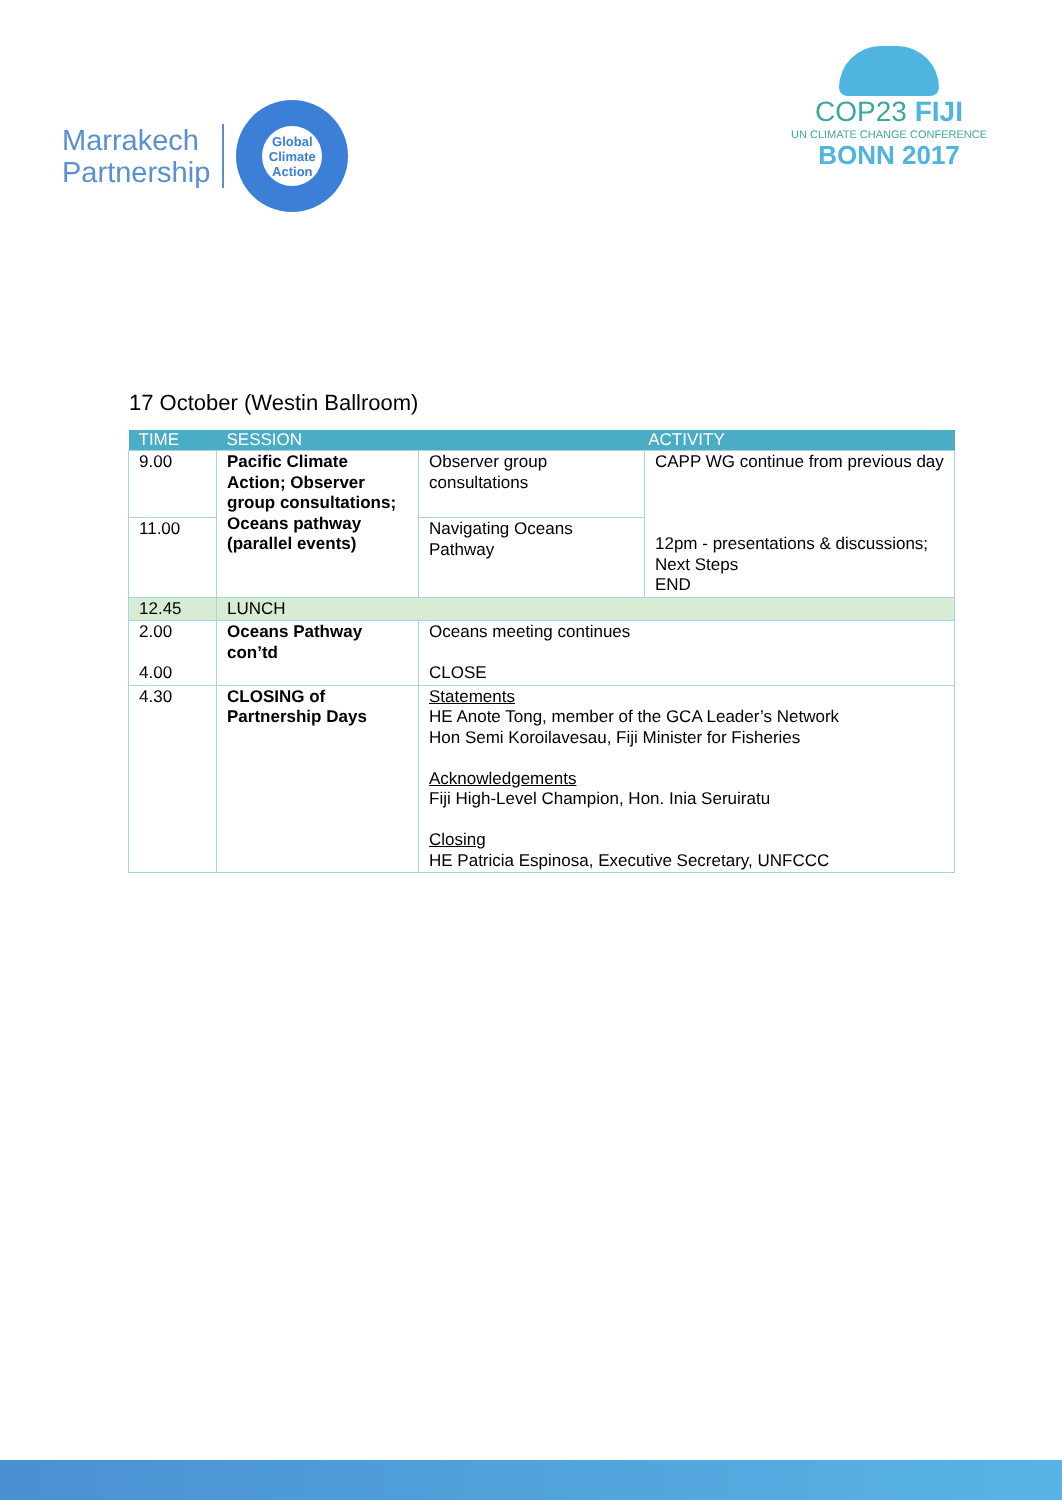Marrakech
Partnership
Global
Climate
Action
COP23 FIJI
UN CLIMATE CHANGE CONFERENCE
BONN 2017
17 October (Westin Ballroom)
| TIME | SESSION | ACTIVITY | |
| --- | --- | --- | --- |
| 9.00 | Pacific Climate Action; Observer group consultations; Oceans pathway (parallel events) | Observer group consultations | CAPP WG continue from previous day 12pm - presentations & discussions; Next Steps END |
| 11.00 | | Navigating Oceans Pathway | |
| 12.45 | LUNCH | | |
| 2.00 4.00 | Oceans Pathway con’td | Oceans meeting continues CLOSE | |
| 4.30 | CLOSING of Partnership Days | Statements HE Anote Tong, member of the GCA Leader’s Network Hon Semi Koroilavesau, Fiji Minister for Fisheries Acknowledgements Fiji High-Level Champion, Hon. Inia Seruiratu Closing HE Patricia Espinosa, Executive Secretary, UNFCCC | |